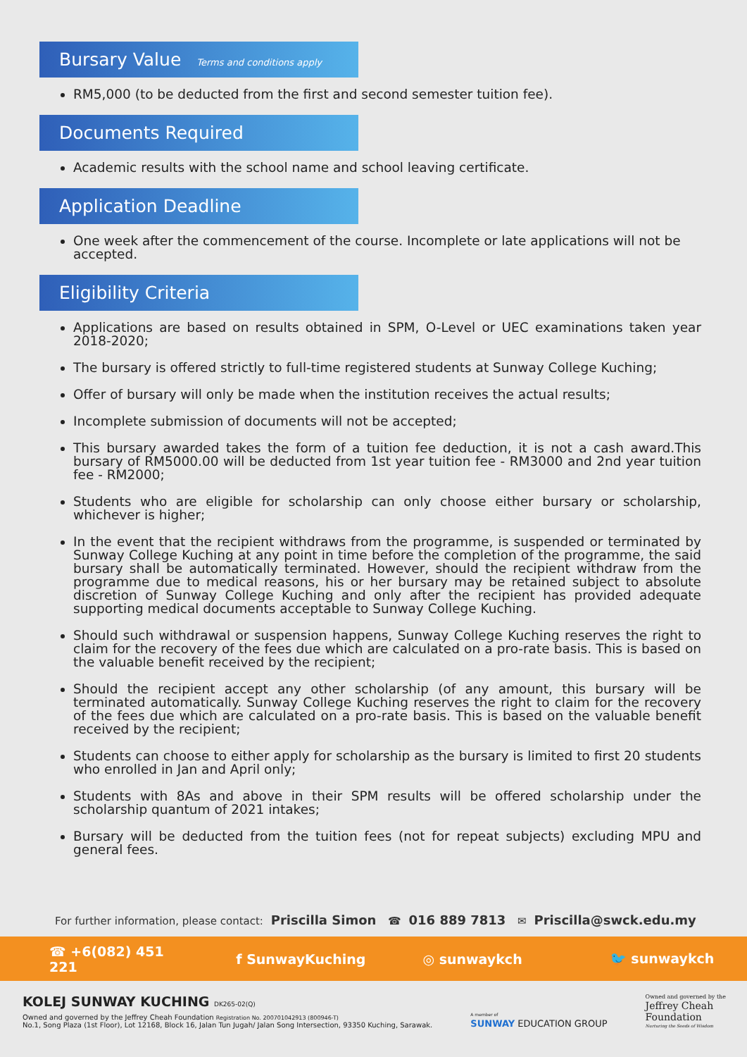Bursary Value Terms and conditions apply
RM5,000 (to be deducted from the first and second semester tuition fee).
Documents Required
Academic results with the school name and school leaving certificate.
Application Deadline
One week after the commencement of the course. Incomplete or late applications will not be accepted.
Eligibility Criteria
Applications are based on results obtained in SPM, O-Level or UEC examinations taken year 2018-2020;
The bursary is offered strictly to full-time registered students at Sunway College Kuching;
Offer of bursary will only be made when the institution receives the actual results;
Incomplete submission of documents will not be accepted;
This bursary awarded takes the form of a tuition fee deduction, it is not a cash award.This bursary of RM5000.00 will be deducted from 1st year tuition fee - RM3000 and 2nd year tuition fee - RM2000;
Students who are eligible for scholarship can only choose either bursary or scholarship, whichever is higher;
In the event that the recipient withdraws from the programme, is suspended or terminated by Sunway College Kuching at any point in time before the completion of the programme, the said bursary shall be automatically terminated. However, should the recipient withdraw from the programme due to medical reasons, his or her bursary may be retained subject to absolute discretion of Sunway College Kuching and only after the recipient has provided adequate supporting medical documents acceptable to Sunway College Kuching.
Should such withdrawal or suspension happens, Sunway College Kuching reserves the right to claim for the recovery of the fees due which are calculated on a pro-rate basis. This is based on the valuable benefit received by the recipient;
Should the recipient accept any other scholarship (of any amount, this bursary will be terminated automatically. Sunway College Kuching reserves the right to claim for the recovery of the fees due which are calculated on a pro-rate basis. This is based on the valuable benefit received by the recipient;
Students can choose to either apply for scholarship as the bursary is limited to first 20 students who enrolled in Jan and April only;
Students with 8As and above in their SPM results will be offered scholarship under the scholarship quantum of 2021 intakes;
Bursary will be deducted from the tuition fees (not for repeat subjects) excluding MPU and general fees.
For further information, please contact: Priscilla Simon ☎ 016 889 7813 ✉ Priscilla@swck.edu.my
☎ +6(082) 451 221 f SunwayKuching ◎ sunwaykch 🐦 sunwaykch
KOLEJ SUNWAY KUCHING DK265-02(Q)
Owned and governed by the Jeffrey Cheah Foundation Registration No. 200701042913 (800946-T)
No.1, Song Plaza (1st Floor), Lot 12168, Block 16, Jalan Tun Jugah/ Jalan Song Intersection, 93350 Kuching, Sarawak.
A member of
SUNWAY EDUCATION GROUP
Owned and governed by the
Jeffrey Cheah
Foundation
Nurturing the Seeds of Wisdom